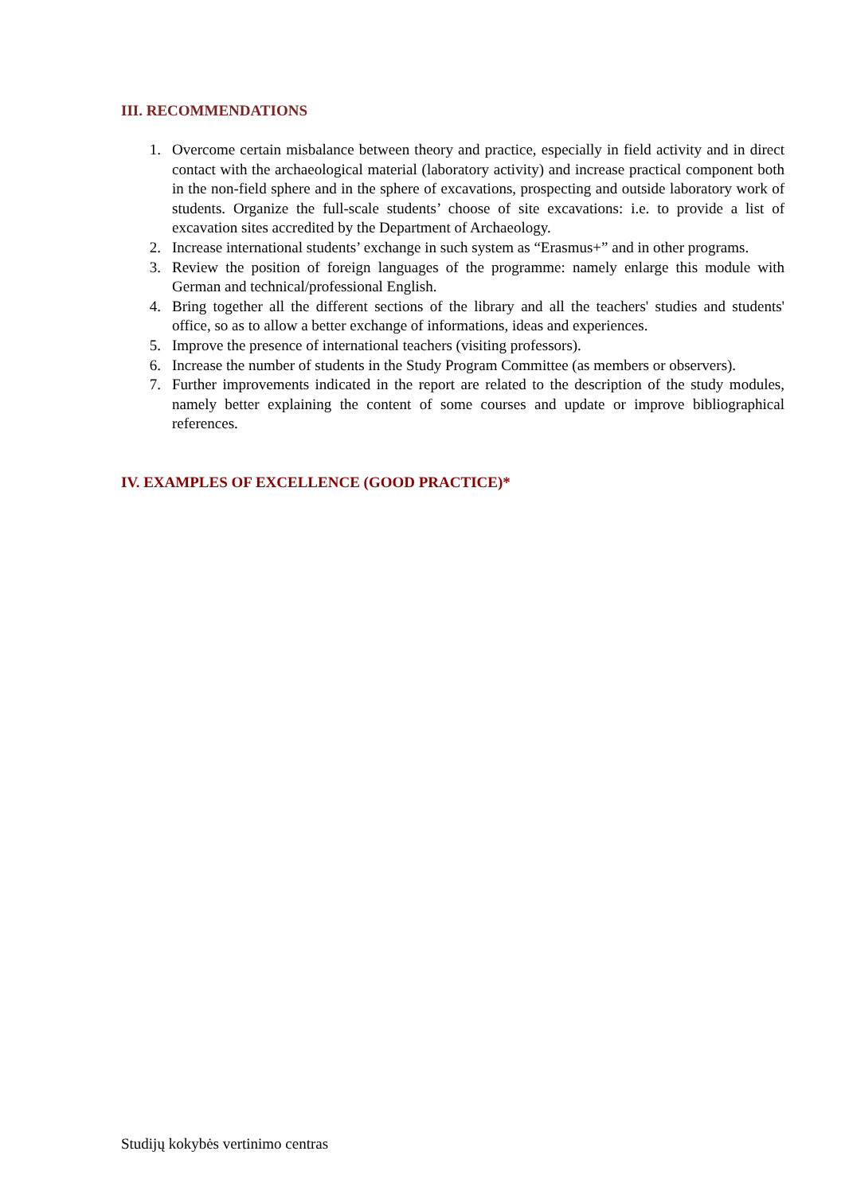III. RECOMMENDATIONS
1. Overcome certain misbalance between theory and practice, especially in field activity and in direct contact with the archaeological material (laboratory activity) and increase practical component both in the non-field sphere and in the sphere of excavations, prospecting and outside laboratory work of students. Organize the full-scale students’ choose of site excavations: i.e. to provide a list of excavation sites accredited by the Department of Archaeology.
2. Increase international students’ exchange in such system as “Erasmus+” and in other programs.
3. Review the position of foreign languages of the programme: namely enlarge this module with German and technical/professional English.
4. Bring together all the different sections of the library and all the teachers' studies and students' office, so as to allow a better exchange of informations, ideas and experiences.
5. Improve the presence of international teachers (visiting professors).
6. Increase the number of students in the Study Program Committee (as members or observers).
7. Further improvements indicated in the report are related to the description of the study modules, namely better explaining the content of some courses and update or improve bibliographical references.
IV. EXAMPLES OF EXCELLENCE (GOOD PRACTICE)*
Studijų kokybės vertinimo centras